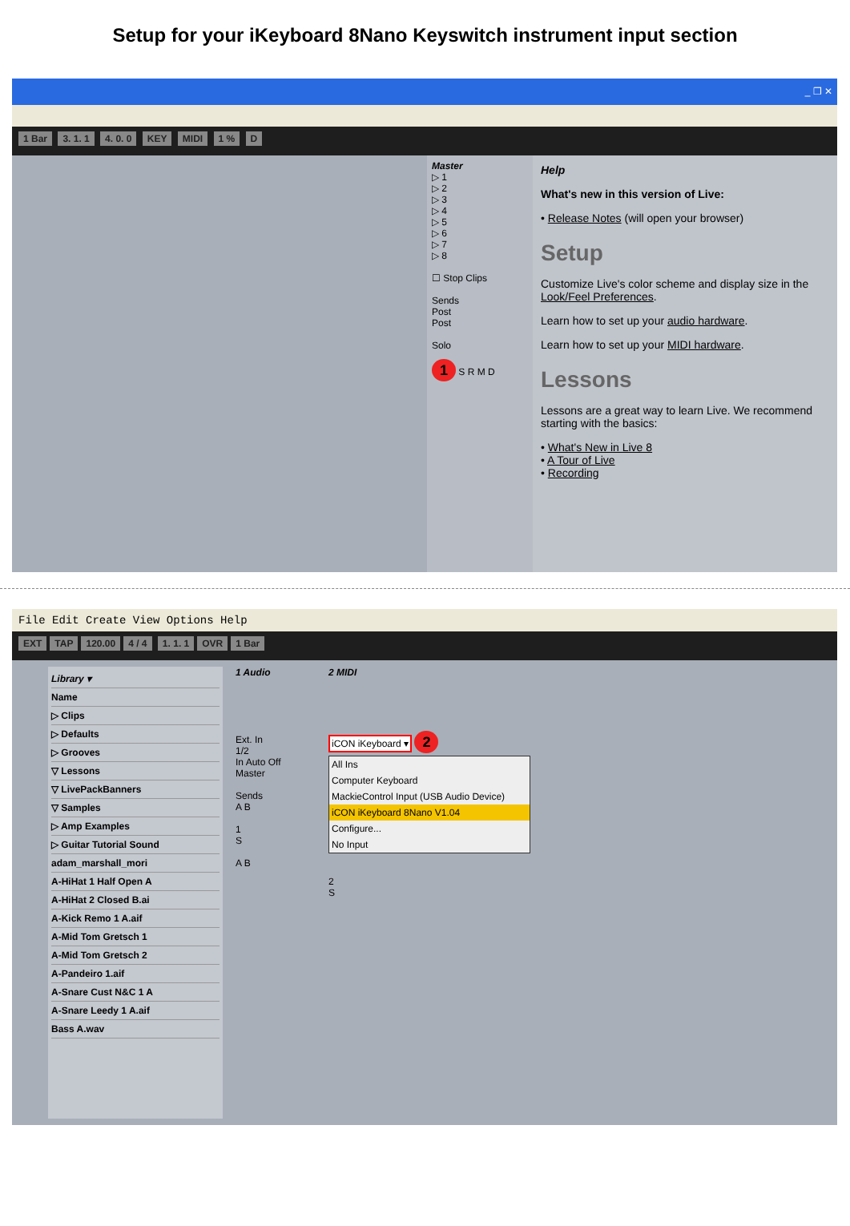Setup for your iKeyboard 8Nano Keyswitch instrument input section
_ ❐ ✕
1 Bar 3. 1. 1 4. 0. 0 KEY MIDI 1 % D
Master
▷ 1
▷ 2
▷ 3
▷ 4
▷ 5
▷ 6
▷ 7
▷ 8
☐ Stop Clips
Sends
Post
Post
Solo
1 S R M D
Help
What's new in this version of Live:
• Release Notes (will open your browser)
Setup
Customize Live's color scheme and display size in the Look/Feel Preferences.
Learn how to set up your audio hardware.
Learn how to set up your MIDI hardware.
Lessons
Lessons are a great way to learn Live. We recommend starting with the basics:
• What's New in Live 8
• A Tour of Live
• Recording
File Edit Create View Options Help
EXT TAP 120.00 4 / 4 1. 1. 1 OVR 1 Bar
Library ▾
Name
▷ Clips
▷ Defaults
▷ Grooves
▽ Lessons
▽ LivePackBanners
▽ Samples
▷ Amp Examples
▷ Guitar Tutorial Sound
adam_marshall_mori
A-HiHat 1 Half Open A
A-HiHat 2 Closed B.ai
A-Kick Remo 1 A.aif
A-Mid Tom Gretsch 1
A-Mid Tom Gretsch 2
A-Pandeiro 1.aif
A-Snare Cust N&C 1 A
A-Snare Leedy 1 A.aif
Bass A.wav
1 Audio
Ext. In
1/2
In Auto Off
Master
Sends
A B
1
S
A B
2 MIDI
iCON iKeyboard ▾ 2
All Ins
Computer Keyboard
MackieControl Input (USB Audio Device)
iCON iKeyboard 8Nano V1.04
Configure...
No Input
2
S